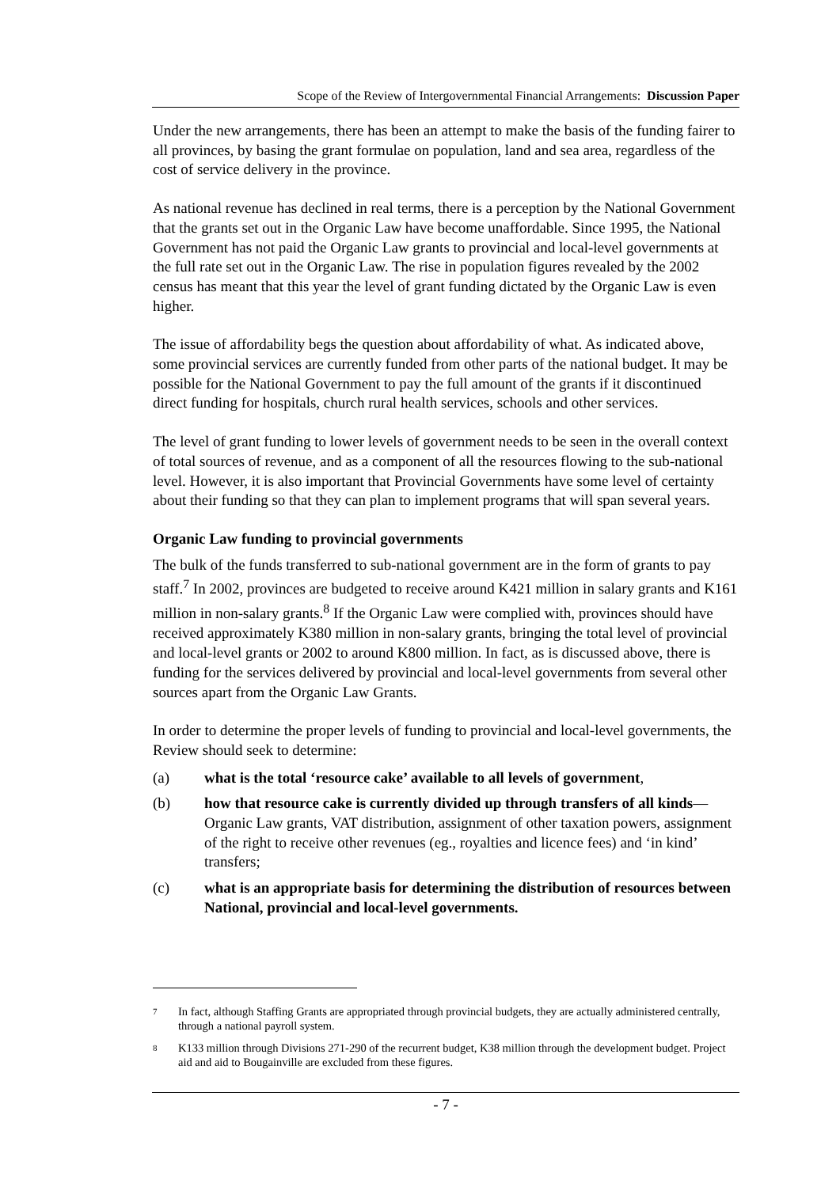Scope of the Review of Intergovernmental Financial Arrangements: Discussion Paper
Under the new arrangements, there has been an attempt to make the basis of the funding fairer to all provinces, by basing the grant formulae on population, land and sea area, regardless of the cost of service delivery in the province.
As national revenue has declined in real terms, there is a perception by the National Government that the grants set out in the Organic Law have become unaffordable. Since 1995, the National Government has not paid the Organic Law grants to provincial and local-level governments at the full rate set out in the Organic Law. The rise in population figures revealed by the 2002 census has meant that this year the level of grant funding dictated by the Organic Law is even higher.
The issue of affordability begs the question about affordability of what. As indicated above, some provincial services are currently funded from other parts of the national budget. It may be possible for the National Government to pay the full amount of the grants if it discontinued direct funding for hospitals, church rural health services, schools and other services.
The level of grant funding to lower levels of government needs to be seen in the overall context of total sources of revenue, and as a component of all the resources flowing to the sub-national level. However, it is also important that Provincial Governments have some level of certainty about their funding so that they can plan to implement programs that will span several years.
Organic Law funding to provincial governments
The bulk of the funds transferred to sub-national government are in the form of grants to pay staff.<sup>7</sup> In 2002, provinces are budgeted to receive around K421 million in salary grants and K161 million in non-salary grants.<sup>8</sup> If the Organic Law were complied with, provinces should have received approximately K380 million in non-salary grants, bringing the total level of provincial and local-level grants or 2002 to around K800 million. In fact, as is discussed above, there is funding for the services delivered by provincial and local-level governments from several other sources apart from the Organic Law Grants.
In order to determine the proper levels of funding to provincial and local-level governments, the Review should seek to determine:
(a) what is the total ‘resource cake’ available to all levels of government,
(b) how that resource cake is currently divided up through transfers of all kinds—Organic Law grants, VAT distribution, assignment of other taxation powers, assignment of the right to receive other revenues (eg., royalties and licence fees) and ‘in kind’ transfers;
(c) what is an appropriate basis for determining the distribution of resources between National, provincial and local-level governments.
7 In fact, although Staffing Grants are appropriated through provincial budgets, they are actually administered centrally, through a national payroll system.
8 K133 million through Divisions 271-290 of the recurrent budget, K38 million through the development budget. Project aid and aid to Bougainville are excluded from these figures.
- 7 -